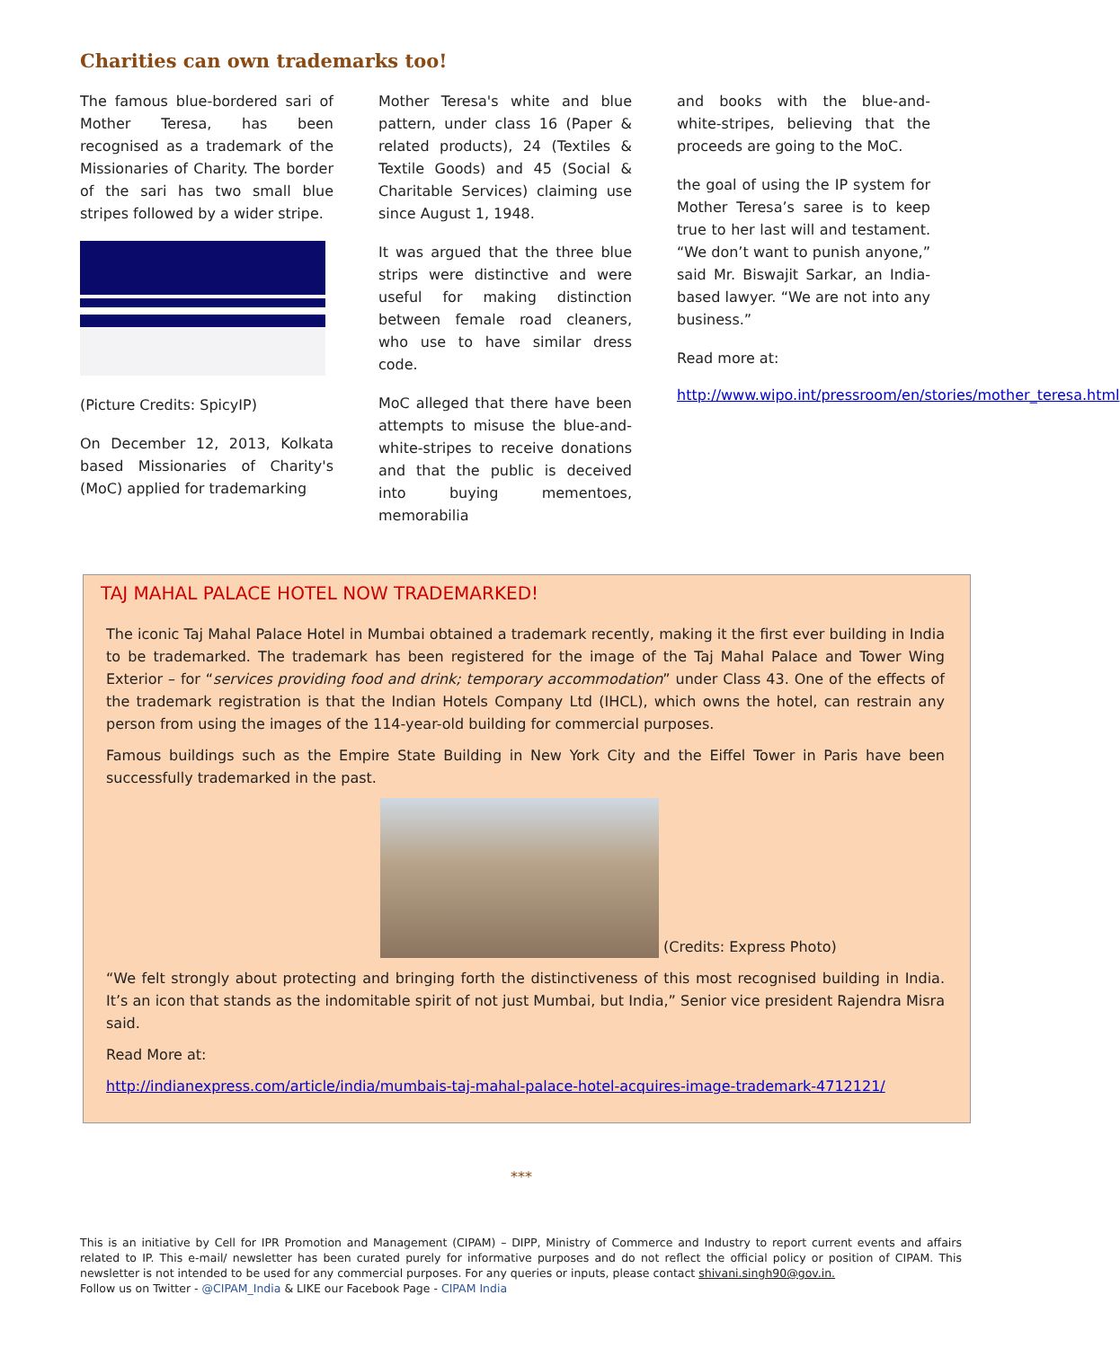Charities can own trademarks too!
The famous blue-bordered sari of Mother Teresa, has been recognised as a trademark of the Missionaries of Charity. The border of the sari has two small blue stripes followed by a wider stripe.
(Picture Credits: SpicyIP)
On December 12, 2013, Kolkata based Missionaries of Charity's (MoC) applied for trademarking
Mother Teresa's white and blue pattern, under class 16 (Paper & related products), 24 (Textiles & Textile Goods) and 45 (Social & Charitable Services) claiming use since August 1, 1948.
It was argued that the three blue strips were distinctive and were useful for making distinction between female road cleaners, who use to have similar dress code.
MoC alleged that there have been attempts to misuse the blue-and-white-stripes to receive donations and that the public is deceived into buying mementoes, memorabilia
and books with the blue-and-white-stripes, believing that the proceeds are going to the MoC.
the goal of using the IP system for Mother Teresa’s saree is to keep true to her last will and testament. “We don’t want to punish anyone,” said Mr. Biswajit Sarkar, an India-based lawyer. “We are not into any business.”
Read more at:
http://www.wipo.int/pressroom/en/stories/mother_teresa.html
TAJ MAHAL PALACE HOTEL NOW TRADEMARKED!
The iconic Taj Mahal Palace Hotel in Mumbai obtained a trademark recently, making it the first ever building in India to be trademarked. The trademark has been registered for the image of the Taj Mahal Palace and Tower Wing Exterior – for “services providing food and drink; temporary accommodation” under Class 43. One of the effects of the trademark registration is that the Indian Hotels Company Ltd (IHCL), which owns the hotel, can restrain any person from using the images of the 114-year-old building for commercial purposes.
Famous buildings such as the Empire State Building in New York City and the Eiffel Tower in Paris have been successfully trademarked in the past.
(Credits: Express Photo)
“We felt strongly about protecting and bringing forth the distinctiveness of this most recognised building in India. It’s an icon that stands as the indomitable spirit of not just Mumbai, but India,” Senior vice president Rajendra Misra said.
Read More at:
http://indianexpress.com/article/india/mumbais-taj-mahal-palace-hotel-acquires-image-trademark-4712121/
***
This is an initiative by Cell for IPR Promotion and Management (CIPAM) – DIPP, Ministry of Commerce and Industry to report current events and affairs related to IP. This e-mail/ newsletter has been curated purely for informative purposes and do not reflect the official policy or position of CIPAM. This newsletter is not intended to be used for any commercial purposes. For any queries or inputs, please contact shivani.singh90@gov.in.
Follow us on Twitter - @CIPAM_India & LIKE our Facebook Page - CIPAM India